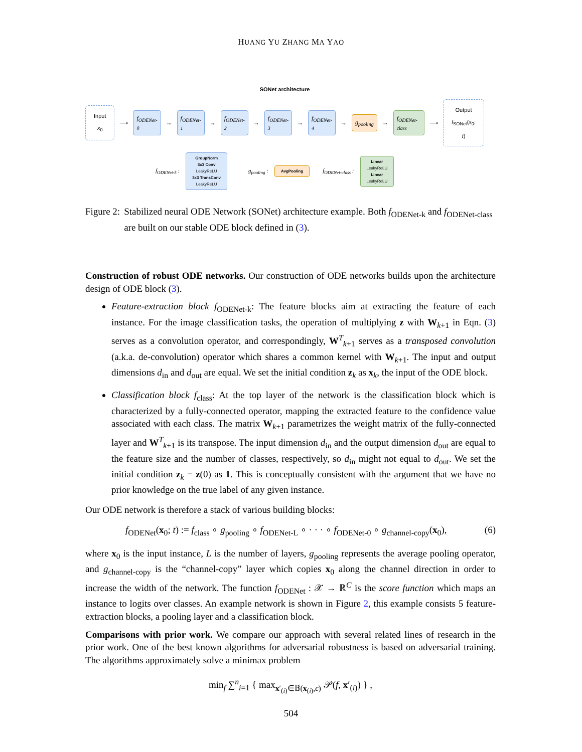HUANG YU ZHANG MA YAO
SONet architecture
Input
x<sub>0</sub>
⟶
f<sub>ODENet-0</sub>
→
f<sub>ODENet-1</sub>
→
f<sub>ODENet-2</sub>
→
f<sub>ODENet-3</sub>
→
f<sub>ODENet-4</sub>
→
g<sub>pooling</sub>
→
f<sub>ODENet-class</sub>
⟶
Output
f<sub>SONet</sub>(x<sub>0</sub>; t)
f<sub>ODENet-k</sub> :
GroupNorm
3x3 Conv
LeakyReLU
3x3 TransConv
LeakyReLU
g<sub>pooling</sub> :
AvgPooling
f<sub>ODENet-class</sub> :
Linear
LeakyReLU
Linear
LeakyReLU
Figure 2: Stabilized neural ODE Network (SONet) architecture example. Both f<sub>ODENet-k</sub> and f<sub>ODENet-class</sub> are built on our stable ODE block defined in (3).
Construction of robust ODE networks. Our construction of ODE networks builds upon the architecture design of ODE block (3).
Feature-extraction block f<sub>ODENet-k</sub>: The feature blocks aim at extracting the feature of each instance. For the image classification tasks, the operation of multiplying z with W<sub>k+1</sub> in Eqn. (3) serves as a convolution operator, and correspondingly, W<sup>T</sup><sub>k+1</sub> serves as a transposed convolution (a.k.a. de-convolution) operator which shares a common kernel with W<sub>k+1</sub>. The input and output dimensions d<sub>in</sub> and d<sub>out</sub> are equal. We set the initial condition z<sub>k</sub> as x<sub>k</sub>, the input of the ODE block.
Classification block f<sub>class</sub>: At the top layer of the network is the classification block which is characterized by a fully-connected operator, mapping the extracted feature to the confidence value associated with each class. The matrix W<sub>k+1</sub> parametrizes the weight matrix of the fully-connected layer and W<sup>T</sup><sub>k+1</sub> is its transpose. The input dimension d<sub>in</sub> and the output dimension d<sub>out</sub> are equal to the feature size and the number of classes, respectively, so d<sub>in</sub> might not equal to d<sub>out</sub>. We set the initial condition z<sub>k</sub> = z(0) as 1. This is conceptually consistent with the argument that we have no prior knowledge on the true label of any given instance.
Our ODE network is therefore a stack of various building blocks:
f<sub>ODENet</sub>(x<sub>0</sub>; t) := f<sub>class</sub> ∘ g<sub>pooling</sub> ∘ f<sub>ODENet-L</sub> ∘ · · · ∘ f<sub>ODENet-0</sub> ∘ g<sub>channel-copy</sub>(x<sub>0</sub>), (6)
where x<sub>0</sub> is the input instance, L is the number of layers, g<sub>pooling</sub> represents the average pooling operator, and g<sub>channel-copy</sub> is the “channel-copy” layer which copies x<sub>0</sub> along the channel direction in order to increase the width of the network. The function f<sub>ODENet</sub> : 𝒳 → ℝ<sup>C</sup> is the score function which maps an instance to logits over classes. An example network is shown in Figure 2, this example consists 5 feature-extraction blocks, a pooling layer and a classification block.
Comparisons with prior work. We compare our approach with several related lines of research in the prior work. One of the best known algorithms for adversarial robustness is based on adversarial training. The algorithms approximately solve a minimax problem
min<sub>f</sub> ∑<sup>n</sup><sub>i=1</sub> { max<sub>x′<sub>(i)</sub>∈𝔹(x<sub>(i)</sub>,ϵ)</sub> 𝒫(f, x′<sub>(i)</sub>) } ,
504